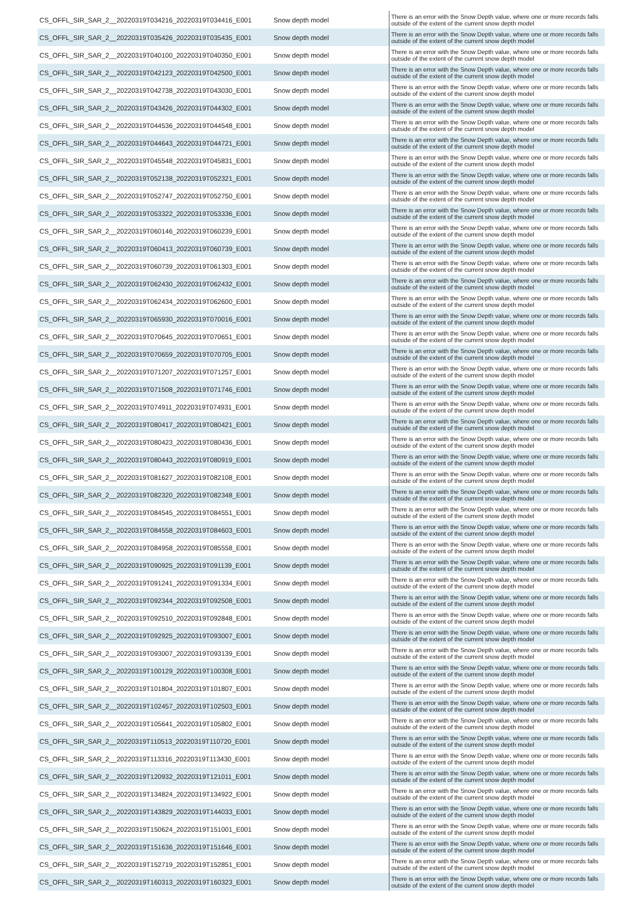| CS_OFFL_SIR_SAR_2__20220319T034216_20220319T034416_E001 | Snow depth model | There is an error with the Snow Depth value, where one or more records falls outside of the extent of the current snow depth model |
| CS_OFFL_SIR_SAR_2__20220319T035426_20220319T035435_E001 | Snow depth model | There is an error with the Snow Depth value, where one or more records falls outside of the extent of the current snow depth model |
| CS_OFFL_SIR_SAR_2__20220319T040100_20220319T040350_E001 | Snow depth model | There is an error with the Snow Depth value, where one or more records falls outside of the extent of the current snow depth model |
| CS_OFFL_SIR_SAR_2__20220319T042123_20220319T042500_E001 | Snow depth model | There is an error with the Snow Depth value, where one or more records falls outside of the extent of the current snow depth model |
| CS_OFFL_SIR_SAR_2__20220319T042738_20220319T043030_E001 | Snow depth model | There is an error with the Snow Depth value, where one or more records falls outside of the extent of the current snow depth model |
| CS_OFFL_SIR_SAR_2__20220319T043426_20220319T044302_E001 | Snow depth model | There is an error with the Snow Depth value, where one or more records falls outside of the extent of the current snow depth model |
| CS_OFFL_SIR_SAR_2__20220319T044536_20220319T044548_E001 | Snow depth model | There is an error with the Snow Depth value, where one or more records falls outside of the extent of the current snow depth model |
| CS_OFFL_SIR_SAR_2__20220319T044643_20220319T044721_E001 | Snow depth model | There is an error with the Snow Depth value, where one or more records falls outside of the extent of the current snow depth model |
| CS_OFFL_SIR_SAR_2__20220319T045548_20220319T045831_E001 | Snow depth model | There is an error with the Snow Depth value, where one or more records falls outside of the extent of the current snow depth model |
| CS_OFFL_SIR_SAR_2__20220319T052138_20220319T052321_E001 | Snow depth model | There is an error with the Snow Depth value, where one or more records falls outside of the extent of the current snow depth model |
| CS_OFFL_SIR_SAR_2__20220319T052747_20220319T052750_E001 | Snow depth model | There is an error with the Snow Depth value, where one or more records falls outside of the extent of the current snow depth model |
| CS_OFFL_SIR_SAR_2__20220319T053322_20220319T053336_E001 | Snow depth model | There is an error with the Snow Depth value, where one or more records falls outside of the extent of the current snow depth model |
| CS_OFFL_SIR_SAR_2__20220319T060146_20220319T060239_E001 | Snow depth model | There is an error with the Snow Depth value, where one or more records falls outside of the extent of the current snow depth model |
| CS_OFFL_SIR_SAR_2__20220319T060413_20220319T060739_E001 | Snow depth model | There is an error with the Snow Depth value, where one or more records falls outside of the extent of the current snow depth model |
| CS_OFFL_SIR_SAR_2__20220319T060739_20220319T061303_E001 | Snow depth model | There is an error with the Snow Depth value, where one or more records falls outside of the extent of the current snow depth model |
| CS_OFFL_SIR_SAR_2__20220319T062430_20220319T062432_E001 | Snow depth model | There is an error with the Snow Depth value, where one or more records falls outside of the extent of the current snow depth model |
| CS_OFFL_SIR_SAR_2__20220319T062434_20220319T062600_E001 | Snow depth model | There is an error with the Snow Depth value, where one or more records falls outside of the extent of the current snow depth model |
| CS_OFFL_SIR_SAR_2__20220319T065930_20220319T070016_E001 | Snow depth model | There is an error with the Snow Depth value, where one or more records falls outside of the extent of the current snow depth model |
| CS_OFFL_SIR_SAR_2__20220319T070645_20220319T070651_E001 | Snow depth model | There is an error with the Snow Depth value, where one or more records falls outside of the extent of the current snow depth model |
| CS_OFFL_SIR_SAR_2__20220319T070659_20220319T070705_E001 | Snow depth model | There is an error with the Snow Depth value, where one or more records falls outside of the extent of the current snow depth model |
| CS_OFFL_SIR_SAR_2__20220319T071207_20220319T071257_E001 | Snow depth model | There is an error with the Snow Depth value, where one or more records falls outside of the extent of the current snow depth model |
| CS_OFFL_SIR_SAR_2__20220319T071508_20220319T071746_E001 | Snow depth model | There is an error with the Snow Depth value, where one or more records falls outside of the extent of the current snow depth model |
| CS_OFFL_SIR_SAR_2__20220319T074911_20220319T074931_E001 | Snow depth model | There is an error with the Snow Depth value, where one or more records falls outside of the extent of the current snow depth model |
| CS_OFFL_SIR_SAR_2__20220319T080417_20220319T080421_E001 | Snow depth model | There is an error with the Snow Depth value, where one or more records falls outside of the extent of the current snow depth model |
| CS_OFFL_SIR_SAR_2__20220319T080423_20220319T080436_E001 | Snow depth model | There is an error with the Snow Depth value, where one or more records falls outside of the extent of the current snow depth model |
| CS_OFFL_SIR_SAR_2__20220319T080443_20220319T080919_E001 | Snow depth model | There is an error with the Snow Depth value, where one or more records falls outside of the extent of the current snow depth model |
| CS_OFFL_SIR_SAR_2__20220319T081627_20220319T082108_E001 | Snow depth model | There is an error with the Snow Depth value, where one or more records falls outside of the extent of the current snow depth model |
| CS_OFFL_SIR_SAR_2__20220319T082320_20220319T082348_E001 | Snow depth model | There is an error with the Snow Depth value, where one or more records falls outside of the extent of the current snow depth model |
| CS_OFFL_SIR_SAR_2__20220319T084545_20220319T084551_E001 | Snow depth model | There is an error with the Snow Depth value, where one or more records falls outside of the extent of the current snow depth model |
| CS_OFFL_SIR_SAR_2__20220319T084558_20220319T084603_E001 | Snow depth model | There is an error with the Snow Depth value, where one or more records falls outside of the extent of the current snow depth model |
| CS_OFFL_SIR_SAR_2__20220319T084958_20220319T085558_E001 | Snow depth model | There is an error with the Snow Depth value, where one or more records falls outside of the extent of the current snow depth model |
| CS_OFFL_SIR_SAR_2__20220319T090925_20220319T091139_E001 | Snow depth model | There is an error with the Snow Depth value, where one or more records falls outside of the extent of the current snow depth model |
| CS_OFFL_SIR_SAR_2__20220319T091241_20220319T091334_E001 | Snow depth model | There is an error with the Snow Depth value, where one or more records falls outside of the extent of the current snow depth model |
| CS_OFFL_SIR_SAR_2__20220319T092344_20220319T092508_E001 | Snow depth model | There is an error with the Snow Depth value, where one or more records falls outside of the extent of the current snow depth model |
| CS_OFFL_SIR_SAR_2__20220319T092510_20220319T092848_E001 | Snow depth model | There is an error with the Snow Depth value, where one or more records falls outside of the extent of the current snow depth model |
| CS_OFFL_SIR_SAR_2__20220319T092925_20220319T093007_E001 | Snow depth model | There is an error with the Snow Depth value, where one or more records falls outside of the extent of the current snow depth model |
| CS_OFFL_SIR_SAR_2__20220319T093007_20220319T093139_E001 | Snow depth model | There is an error with the Snow Depth value, where one or more records falls outside of the extent of the current snow depth model |
| CS_OFFL_SIR_SAR_2__20220319T100129_20220319T100308_E001 | Snow depth model | There is an error with the Snow Depth value, where one or more records falls outside of the extent of the current snow depth model |
| CS_OFFL_SIR_SAR_2__20220319T101804_20220319T101807_E001 | Snow depth model | There is an error with the Snow Depth value, where one or more records falls outside of the extent of the current snow depth model |
| CS_OFFL_SIR_SAR_2__20220319T102457_20220319T102503_E001 | Snow depth model | There is an error with the Snow Depth value, where one or more records falls outside of the extent of the current snow depth model |
| CS_OFFL_SIR_SAR_2__20220319T105641_20220319T105802_E001 | Snow depth model | There is an error with the Snow Depth value, where one or more records falls outside of the extent of the current snow depth model |
| CS_OFFL_SIR_SAR_2__20220319T110513_20220319T110720_E001 | Snow depth model | There is an error with the Snow Depth value, where one or more records falls outside of the extent of the current snow depth model |
| CS_OFFL_SIR_SAR_2__20220319T113316_20220319T113430_E001 | Snow depth model | There is an error with the Snow Depth value, where one or more records falls outside of the extent of the current snow depth model |
| CS_OFFL_SIR_SAR_2__20220319T120932_20220319T121011_E001 | Snow depth model | There is an error with the Snow Depth value, where one or more records falls outside of the extent of the current snow depth model |
| CS_OFFL_SIR_SAR_2__20220319T134824_20220319T134922_E001 | Snow depth model | There is an error with the Snow Depth value, where one or more records falls outside of the extent of the current snow depth model |
| CS_OFFL_SIR_SAR_2__20220319T143829_20220319T144033_E001 | Snow depth model | There is an error with the Snow Depth value, where one or more records falls outside of the extent of the current snow depth model |
| CS_OFFL_SIR_SAR_2__20220319T150624_20220319T151001_E001 | Snow depth model | There is an error with the Snow Depth value, where one or more records falls outside of the extent of the current snow depth model |
| CS_OFFL_SIR_SAR_2__20220319T151636_20220319T151646_E001 | Snow depth model | There is an error with the Snow Depth value, where one or more records falls outside of the extent of the current snow depth model |
| CS_OFFL_SIR_SAR_2__20220319T152719_20220319T152851_E001 | Snow depth model | There is an error with the Snow Depth value, where one or more records falls outside of the extent of the current snow depth model |
| CS_OFFL_SIR_SAR_2__20220319T160313_20220319T160323_E001 | Snow depth model | There is an error with the Snow Depth value, where one or more records falls outside of the extent of the current snow depth model |